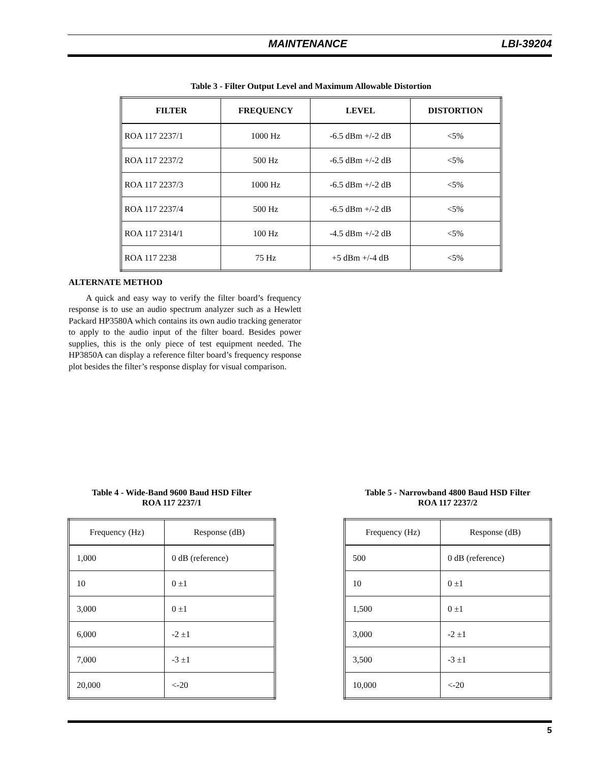MAINTENANCE LBI-39204
Table 3 - Filter Output Level and Maximum Allowable Distortion
| FILTER | FREQUENCY | LEVEL | DISTORTION |
| --- | --- | --- | --- |
| ROA 117 2237/1 | 1000 Hz | -6.5 dBm +/-2 dB | <5% |
| ROA 117 2237/2 | 500 Hz | -6.5 dBm +/-2 dB | <5% |
| ROA 117 2237/3 | 1000 Hz | -6.5 dBm +/-2 dB | <5% |
| ROA 117 2237/4 | 500 Hz | -6.5 dBm +/-2 dB | <5% |
| ROA 117 2314/1 | 100 Hz | -4.5 dBm +/-2 dB | <5% |
| ROA 117 2238 | 75 Hz | +5 dBm +/-4 dB | <5% |
ALTERNATE METHOD
A quick and easy way to verify the filter board’s frequency response is to use an audio spectrum analyzer such as a Hewlett Packard HP3580A which contains its own audio tracking generator to apply to the audio input of the filter board. Besides power supplies, this is the only piece of test equipment needed. The HP3850A can display a reference filter board’s frequency response plot besides the filter’s response display for visual comparison.
Table 4 - Wide-Band 9600 Baud HSD Filter
ROA 117 2237/1
| Frequency (Hz) | Response (dB) |
| --- | --- |
| 1,000 | 0 dB (reference) |
| 10 | 0 ±1 |
| 3,000 | 0 ±1 |
| 6,000 | -2 ±1 |
| 7,000 | -3 ±1 |
| 20,000 | <-20 |
Table 5 - Narrowband 4800 Baud HSD Filter
ROA 117 2237/2
| Frequency (Hz) | Response (dB) |
| --- | --- |
| 500 | 0 dB (reference) |
| 10 | 0 ±1 |
| 1,500 | 0 ±1 |
| 3,000 | -2 ±1 |
| 3,500 | -3 ±1 |
| 10,000 | <-20 |
5